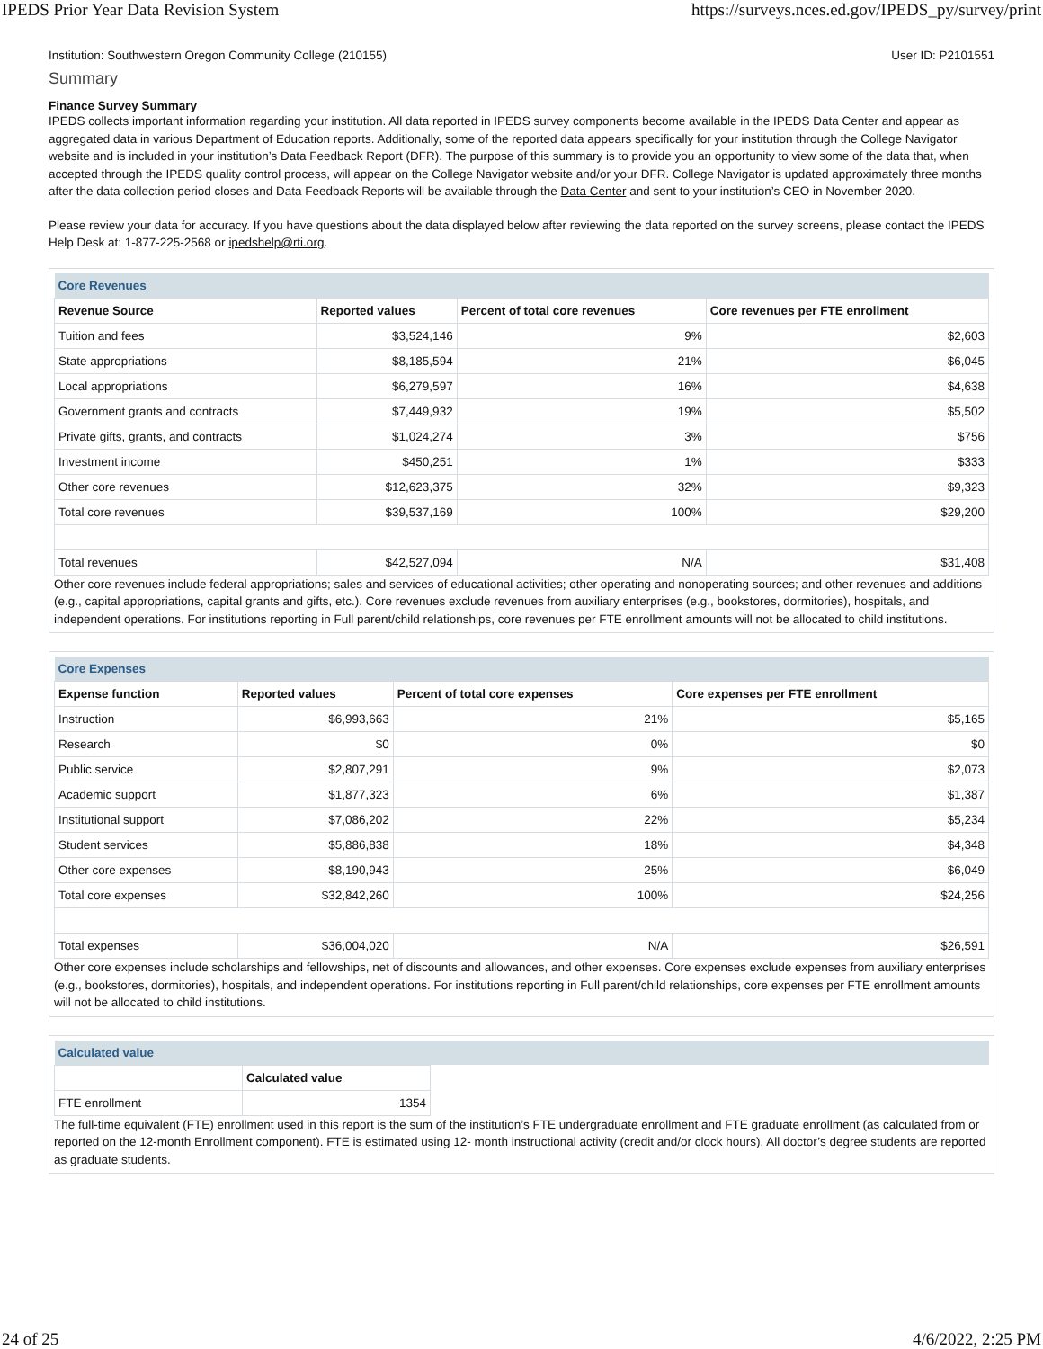IPEDS Prior Year Data Revision System https://surveys.nces.ed.gov/IPEDS_py/survey/print
Institution: Southwestern Oregon Community College (210155) User ID: P2101551
Summary
Finance Survey Summary
IPEDS collects important information regarding your institution. All data reported in IPEDS survey components become available in the IPEDS Data Center and appear as aggregated data in various Department of Education reports. Additionally, some of the reported data appears specifically for your institution through the College Navigator website and is included in your institution’s Data Feedback Report (DFR). The purpose of this summary is to provide you an opportunity to view some of the data that, when accepted through the IPEDS quality control process, will appear on the College Navigator website and/or your DFR. College Navigator is updated approximately three months after the data collection period closes and Data Feedback Reports will be available through the Data Center and sent to your institution’s CEO in November 2020.
Please review your data for accuracy. If you have questions about the data displayed below after reviewing the data reported on the survey screens, please contact the IPEDS Help Desk at: 1-877-225-2568 or ipedshelp@rti.org.
| Core Revenues | | | |
| --- | --- | --- | --- |
| Revenue Source | Reported values | Percent of total core revenues | Core revenues per FTE enrollment |
| Tuition and fees | $3,524,146 | 9% | $2,603 |
| State appropriations | $8,185,594 | 21% | $6,045 |
| Local appropriations | $6,279,597 | 16% | $4,638 |
| Government grants and contracts | $7,449,932 | 19% | $5,502 |
| Private gifts, grants, and contracts | $1,024,274 | 3% | $756 |
| Investment income | $450,251 | 1% | $333 |
| Other core revenues | $12,623,375 | 32% | $9,323 |
| Total core revenues | $39,537,169 | 100% | $29,200 |
| Total revenues | $42,527,094 | N/A | $31,408 |
Other core revenues include federal appropriations; sales and services of educational activities; other operating and nonoperating sources; and other revenues and additions (e.g., capital appropriations, capital grants and gifts, etc.). Core revenues exclude revenues from auxiliary enterprises (e.g., bookstores, dormitories), hospitals, and independent operations. For institutions reporting in Full parent/child relationships, core revenues per FTE enrollment amounts will not be allocated to child institutions.
| Core Expenses | | | |
| --- | --- | --- | --- |
| Expense function | Reported values | Percent of total core expenses | Core expenses per FTE enrollment |
| Instruction | $6,993,663 | 21% | $5,165 |
| Research | $0 | 0% | $0 |
| Public service | $2,807,291 | 9% | $2,073 |
| Academic support | $1,877,323 | 6% | $1,387 |
| Institutional support | $7,086,202 | 22% | $5,234 |
| Student services | $5,886,838 | 18% | $4,348 |
| Other core expenses | $8,190,943 | 25% | $6,049 |
| Total core expenses | $32,842,260 | 100% | $24,256 |
| Total expenses | $36,004,020 | N/A | $26,591 |
Other core expenses include scholarships and fellowships, net of discounts and allowances, and other expenses. Core expenses exclude expenses from auxiliary enterprises (e.g., bookstores, dormitories), hospitals, and independent operations. For institutions reporting in Full parent/child relationships, core expenses per FTE enrollment amounts will not be allocated to child institutions.
| Calculated value | | |
| --- | --- | --- |
| | Calculated value | |
| FTE enrollment | 1354 | |
The full-time equivalent (FTE) enrollment used in this report is the sum of the institution’s FTE undergraduate enrollment and FTE graduate enrollment (as calculated from or reported on the 12-month Enrollment component). FTE is estimated using 12- month instructional activity (credit and/or clock hours). All doctor’s degree students are reported as graduate students.
24 of 25 4/6/2022, 2:25 PM